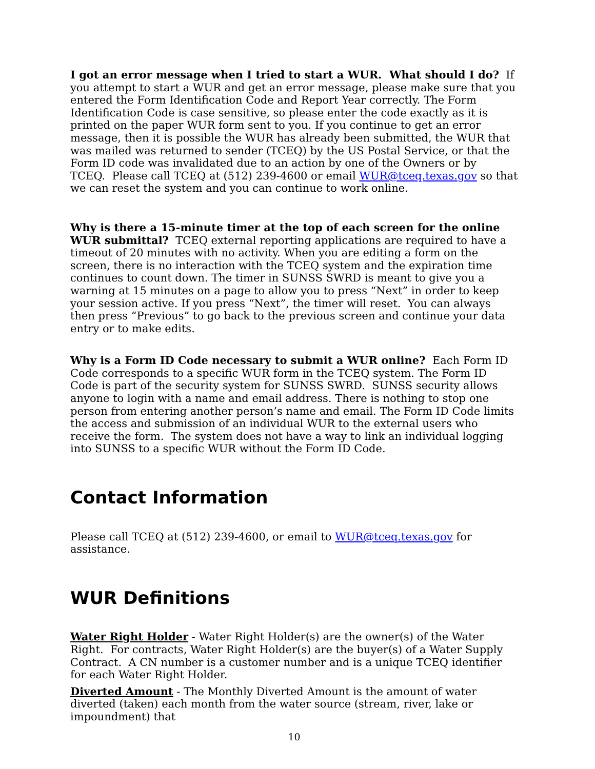I got an error message when I tried to start a WUR. What should I do? If you attempt to start a WUR and get an error message, please make sure that you entered the Form Identification Code and Report Year correctly. The Form Identification Code is case sensitive, so please enter the code exactly as it is printed on the paper WUR form sent to you. If you continue to get an error message, then it is possible the WUR has already been submitted, the WUR that was mailed was returned to sender (TCEQ) by the US Postal Service, or that the Form ID code was invalidated due to an action by one of the Owners or by TCEQ. Please call TCEQ at (512) 239-4600 or email WUR@tceq.texas.gov so that we can reset the system and you can continue to work online.
Why is there a 15-minute timer at the top of each screen for the online WUR submittal? TCEQ external reporting applications are required to have a timeout of 20 minutes with no activity. When you are editing a form on the screen, there is no interaction with the TCEQ system and the expiration time continues to count down. The timer in SUNSS SWRD is meant to give you a warning at 15 minutes on a page to allow you to press “Next” in order to keep your session active. If you press “Next”, the timer will reset. You can always then press “Previous” to go back to the previous screen and continue your data entry or to make edits.
Why is a Form ID Code necessary to submit a WUR online? Each Form ID Code corresponds to a specific WUR form in the TCEQ system. The Form ID Code is part of the security system for SUNSS SWRD. SUNSS security allows anyone to login with a name and email address. There is nothing to stop one person from entering another person’s name and email. The Form ID Code limits the access and submission of an individual WUR to the external users who receive the form. The system does not have a way to link an individual logging into SUNSS to a specific WUR without the Form ID Code.
Contact Information
Please call TCEQ at (512) 239-4600, or email to WUR@tceq.texas.gov for assistance.
WUR Definitions
Water Right Holder - Water Right Holder(s) are the owner(s) of the Water Right. For contracts, Water Right Holder(s) are the buyer(s) of a Water Supply Contract. A CN number is a customer number and is a unique TCEQ identifier for each Water Right Holder.
Diverted Amount - The Monthly Diverted Amount is the amount of water diverted (taken) each month from the water source (stream, river, lake or impoundment) that
10